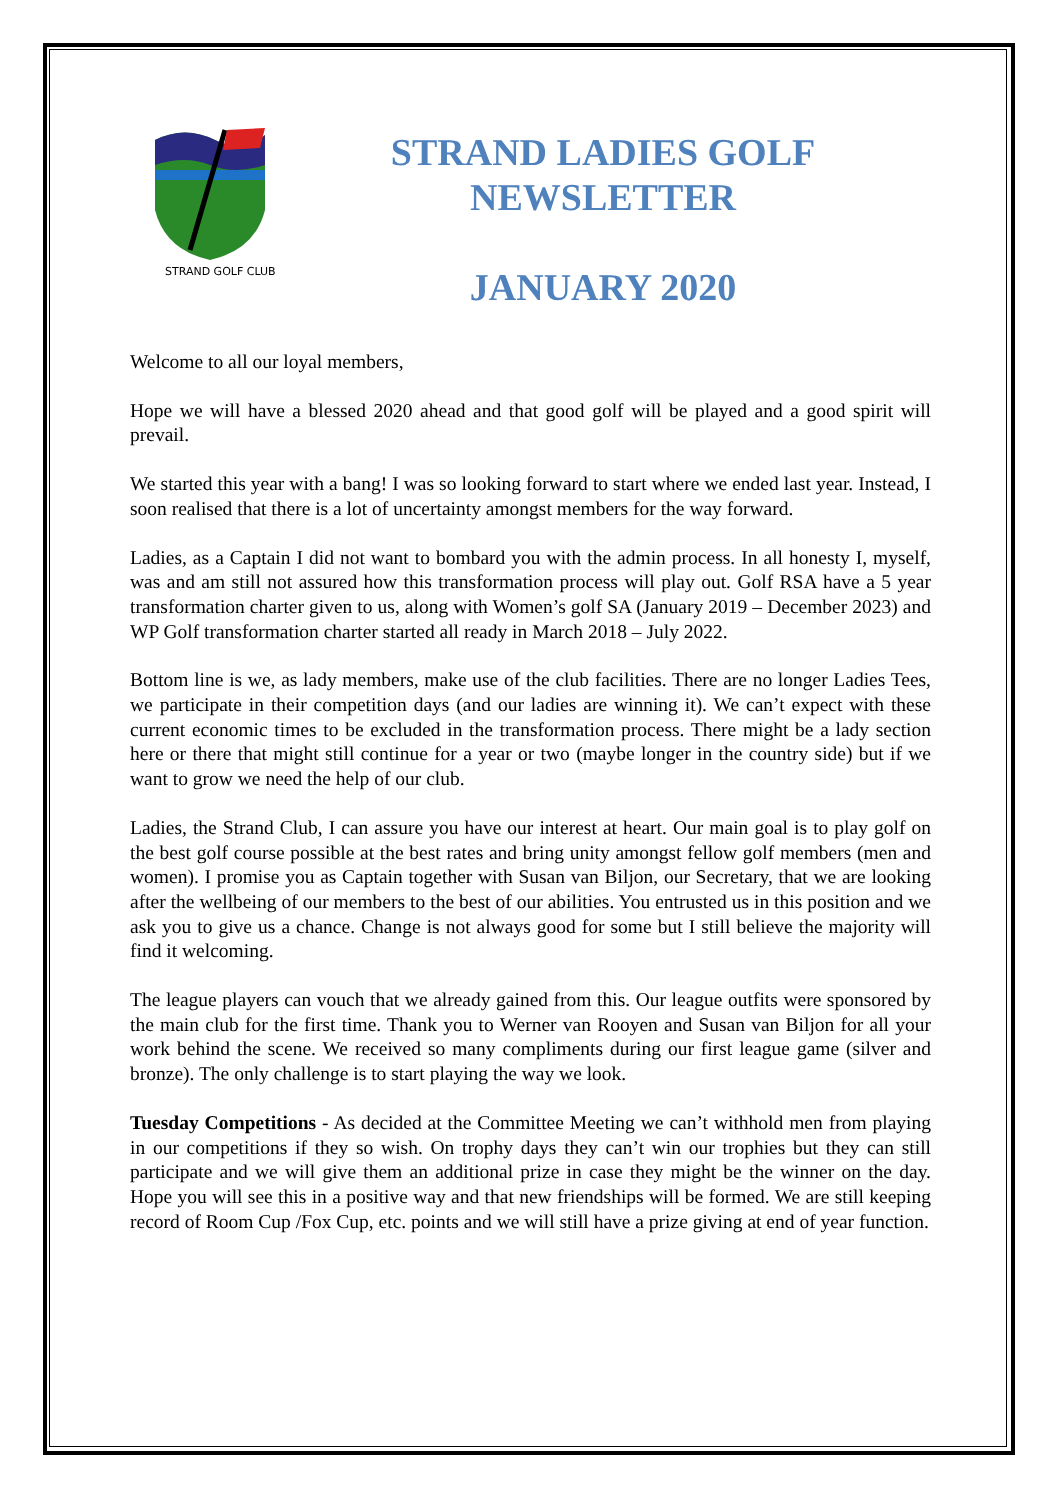STRAND GOLF CLUB
STRAND LADIES GOLF
NEWSLETTER
JANUARY 2020
Welcome to all our loyal members,
Hope we will have a blessed 2020 ahead and that good golf will be played and a good spirit will prevail.
We started this year with a bang! I was so looking forward to start where we ended last year. Instead, I soon realised that there is a lot of uncertainty amongst members for the way forward.
Ladies, as a Captain I did not want to bombard you with the admin process. In all honesty I, myself, was and am still not assured how this transformation process will play out. Golf RSA have a 5 year transformation charter given to us, along with Women’s golf SA (January 2019 – December 2023) and WP Golf transformation charter started all ready in March 2018 – July 2022.
Bottom line is we, as lady members, make use of the club facilities. There are no longer Ladies Tees, we participate in their competition days (and our ladies are winning it). We can’t expect with these current economic times to be excluded in the transformation process. There might be a lady section here or there that might still continue for a year or two (maybe longer in the country side) but if we want to grow we need the help of our club.
Ladies, the Strand Club, I can assure you have our interest at heart. Our main goal is to play golf on the best golf course possible at the best rates and bring unity amongst fellow golf members (men and women). I promise you as Captain together with Susan van Biljon, our Secretary, that we are looking after the wellbeing of our members to the best of our abilities. You entrusted us in this position and we ask you to give us a chance. Change is not always good for some but I still believe the majority will find it welcoming.
The league players can vouch that we already gained from this. Our league outfits were sponsored by the main club for the first time. Thank you to Werner van Rooyen and Susan van Biljon for all your work behind the scene. We received so many compliments during our first league game (silver and bronze). The only challenge is to start playing the way we look.
Tuesday Competitions - As decided at the Committee Meeting we can’t withhold men from playing in our competitions if they so wish. On trophy days they can’t win our trophies but they can still participate and we will give them an additional prize in case they might be the winner on the day. Hope you will see this in a positive way and that new friendships will be formed. We are still keeping record of Room Cup /Fox Cup, etc. points and we will still have a prize giving at end of year function.